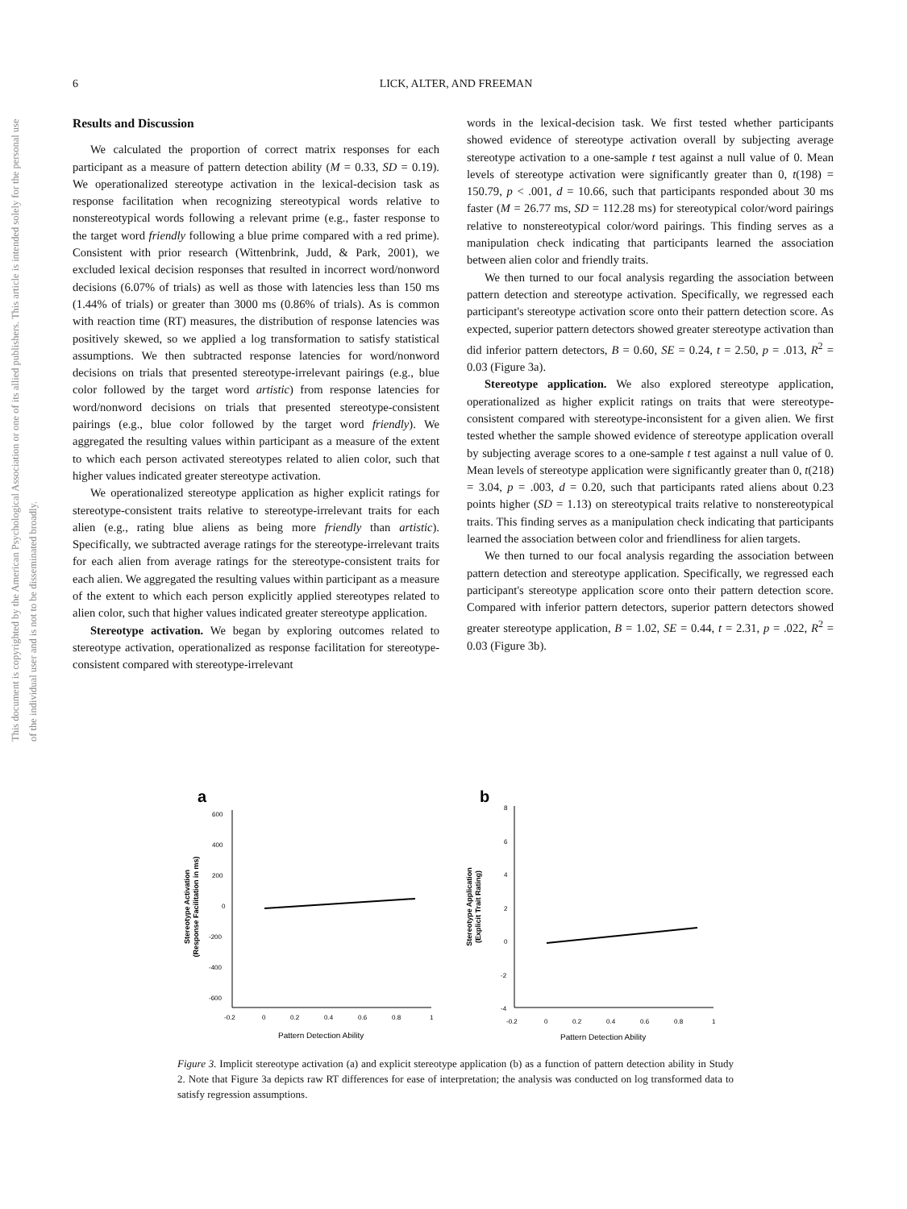This document is copyrighted by the American Psychological Association or one of its allied publishers. This article is intended solely for the personal use of the individual user and is not to be disseminated broadly.
6
LICK, ALTER, AND FREEMAN
Results and Discussion
We calculated the proportion of correct matrix responses for each participant as a measure of pattern detection ability (M = 0.33, SD = 0.19). We operationalized stereotype activation in the lexical-decision task as response facilitation when recognizing stereotypical words relative to nonstereotypical words following a relevant prime (e.g., faster response to the target word friendly following a blue prime compared with a red prime). Consistent with prior research (Wittenbrink, Judd, & Park, 2001), we excluded lexical decision responses that resulted in incorrect word/nonword decisions (6.07% of trials) as well as those with latencies less than 150 ms (1.44% of trials) or greater than 3000 ms (0.86% of trials). As is common with reaction time (RT) measures, the distribution of response latencies was positively skewed, so we applied a log transformation to satisfy statistical assumptions. We then subtracted response latencies for word/nonword decisions on trials that presented stereotype-irrelevant pairings (e.g., blue color followed by the target word artistic) from response latencies for word/nonword decisions on trials that presented stereotype-consistent pairings (e.g., blue color followed by the target word friendly). We aggregated the resulting values within participant as a measure of the extent to which each person activated stereotypes related to alien color, such that higher values indicated greater stereotype activation.
We operationalized stereotype application as higher explicit ratings for stereotype-consistent traits relative to stereotype-irrelevant traits for each alien (e.g., rating blue aliens as being more friendly than artistic). Specifically, we subtracted average ratings for the stereotype-irrelevant traits for each alien from average ratings for the stereotype-consistent traits for each alien. We aggregated the resulting values within participant as a measure of the extent to which each person explicitly applied stereotypes related to alien color, such that higher values indicated greater stereotype application.
Stereotype activation. We began by exploring outcomes related to stereotype activation, operationalized as response facilitation for stereotype-consistent compared with stereotype-irrelevant
words in the lexical-decision task. We first tested whether participants showed evidence of stereotype activation overall by subjecting average stereotype activation to a one-sample t test against a null value of 0. Mean levels of stereotype activation were significantly greater than 0, t(198) = 150.79, p < .001, d = 10.66, such that participants responded about 30 ms faster (M = 26.77 ms, SD = 112.28 ms) for stereotypical color/word pairings relative to nonstereotypical color/word pairings. This finding serves as a manipulation check indicating that participants learned the association between alien color and friendly traits.
We then turned to our focal analysis regarding the association between pattern detection and stereotype activation. Specifically, we regressed each participant's stereotype activation score onto their pattern detection score. As expected, superior pattern detectors showed greater stereotype activation than did inferior pattern detectors, B = 0.60, SE = 0.24, t = 2.50, p = .013, R<sup>2</sup> = 0.03 (Figure 3a).
Stereotype application. We also explored stereotype application, operationalized as higher explicit ratings on traits that were stereotype-consistent compared with stereotype-inconsistent for a given alien. We first tested whether the sample showed evidence of stereotype application overall by subjecting average scores to a one-sample t test against a null value of 0. Mean levels of stereotype application were significantly greater than 0, t(218) = 3.04, p = .003, d = 0.20, such that participants rated aliens about 0.23 points higher (SD = 1.13) on stereotypical traits relative to nonstereotypical traits. This finding serves as a manipulation check indicating that participants learned the association between color and friendliness for alien targets.
We then turned to our focal analysis regarding the association between pattern detection and stereotype application. Specifically, we regressed each participant's stereotype application score onto their pattern detection score. Compared with inferior pattern detectors, superior pattern detectors showed greater stereotype application, B = 1.02, SE = 0.44, t = 2.31, p = .022, R<sup>2</sup> = 0.03 (Figure 3b).
a
Stereotype Activation
(Response Facilitation in ms)
600
400
200
0
-200
-400
-600
-0.2
0
0.2
0.4
0.6
0.8
1
Pattern Detection Ability
b
Stereotype Application
(Explicit Trait Rating)
8
6
4
2
0
-2
-4
-0.2
0
0.2
0.4
0.6
0.8
1
Pattern Detection Ability
Figure 3. Implicit stereotype activation (a) and explicit stereotype application (b) as a function of pattern detection ability in Study 2. Note that Figure 3a depicts raw RT differences for ease of interpretation; the analysis was conducted on log transformed data to satisfy regression assumptions.